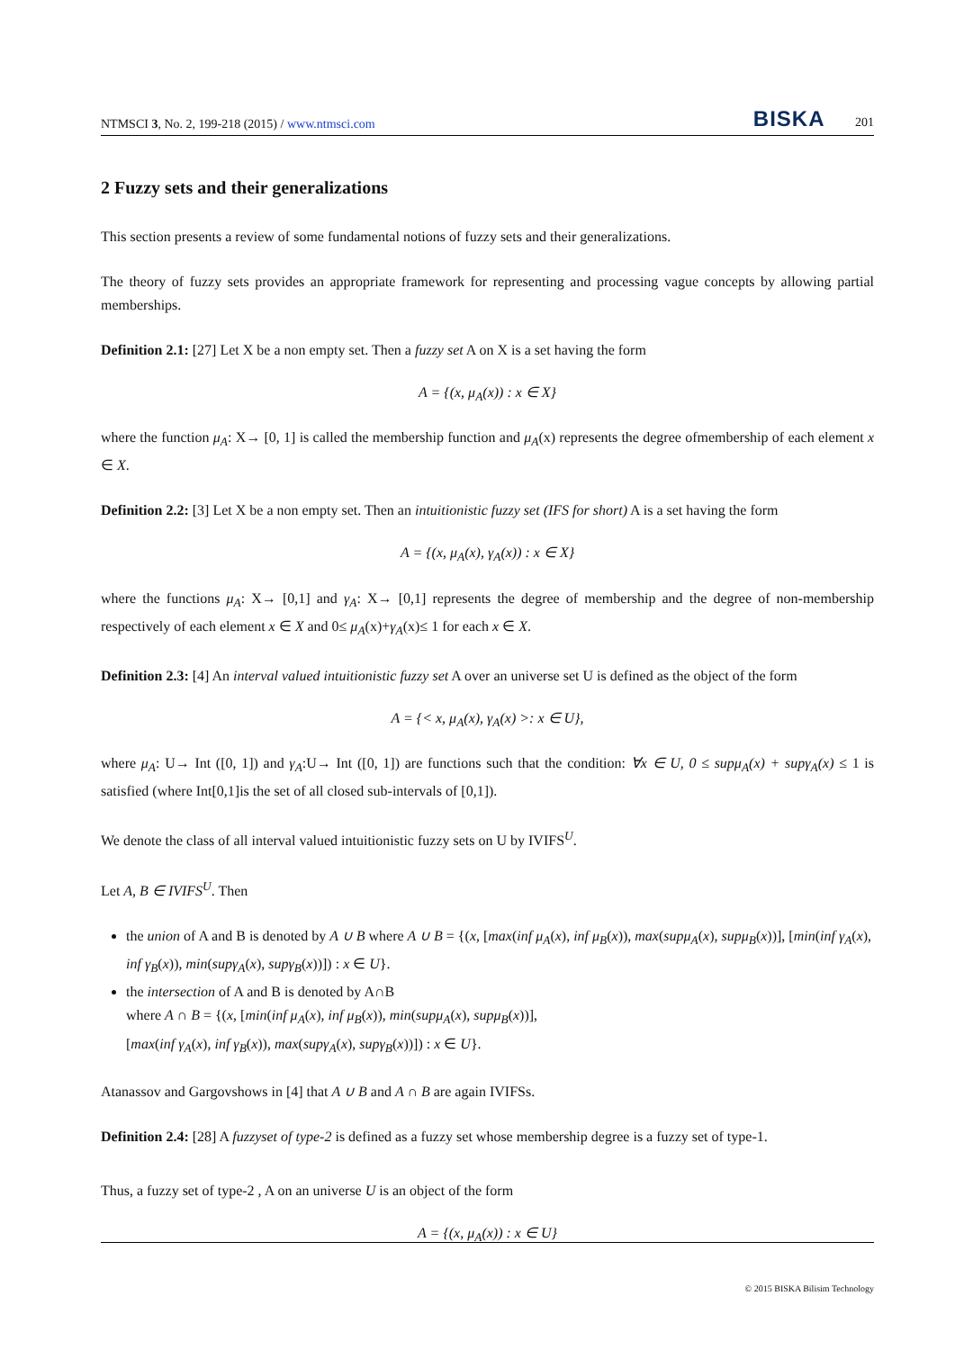NTMSCI 3, No. 2, 199-218 (2015) / www.ntmsci.com BISKA 201
2 Fuzzy sets and their generalizations
This section presents a review of some fundamental notions of fuzzy sets and their generalizations.
The theory of fuzzy sets provides an appropriate framework for representing and processing vague concepts by allowing partial memberships.
Definition 2.1: [27] Let X be a non empty set. Then a fuzzy set A on X is a set having the form
A = {(x, μ<sub>A</sub>(x)) : x ∈ X}
where the function μ<sub>A</sub>: X→ [0, 1] is called the membership function and μ<sub>A</sub>(x) represents the degree ofmembership of each element x ∈ X.
Definition 2.2: [3] Let X be a non empty set. Then an intuitionistic fuzzy set (IFS for short) A is a set having the form
A = {(x, μ<sub>A</sub>(x), γ<sub>A</sub>(x)) : x ∈ X}
where the functions μ<sub>A</sub>: X→ [0,1] and γ<sub>A</sub>: X→ [0,1] represents the degree of membership and the degree of non-membership respectively of each element x ∈ X and 0≤ μ<sub>A</sub>(x)+γ<sub>A</sub>(x)≤ 1 for each x ∈ X.
Definition 2.3: [4] An interval valued intuitionistic fuzzy set A over an universe set U is defined as the object of the form
A = {< x, μ<sub>A</sub>(x), γ<sub>A</sub>(x) >: x ∈ U},
where μ<sub>A</sub>: U→ Int ([0, 1]) and γ<sub>A</sub>:U→ Int ([0, 1]) are functions such that the condition: ∀x ∈ U, 0 ≤ supμ<sub>A</sub>(x) + supγ<sub>A</sub>(x) ≤ 1 is satisfied (where Int[0,1]is the set of all closed sub-intervals of [0,1]).
We denote the class of all interval valued intuitionistic fuzzy sets on U by IVIFS<sup>U</sup>.
Let A, B ∈ IVIFS<sup>U</sup>. Then
the union of A and B is denoted by A ∪ B where A ∪ B = {(x, [max(inf μ<sub>A</sub>(x), inf μ<sub>B</sub>(x)), max(supμ<sub>A</sub>(x), supμ<sub>B</sub>(x))], [min(inf γ<sub>A</sub>(x), inf γ<sub>B</sub>(x)), min(supγ<sub>A</sub>(x), supγ<sub>B</sub>(x))]) : x ∈ U}.
the intersection of A and B is denoted by A∩B
where A ∩ B = {(x, [min(inf μ<sub>A</sub>(x), inf μ<sub>B</sub>(x)), min(supμ<sub>A</sub>(x), supμ<sub>B</sub>(x))],
[max(inf γ<sub>A</sub>(x), inf γ<sub>B</sub>(x)), max(supγ<sub>A</sub>(x), supγ<sub>B</sub>(x))]) : x ∈ U}.
Atanassov and Gargovshows in [4] that A ∪ B and A ∩ B are again IVIFSs.
Definition 2.4: [28] A fuzzyset of type-2 is defined as a fuzzy set whose membership degree is a fuzzy set of type-1.
Thus, a fuzzy set of type-2 , A on an universe U is an object of the form
A = {(x, μ<sub>A</sub>(x)) : x ∈ U}
© 2015 BISKA Bilisim Technology